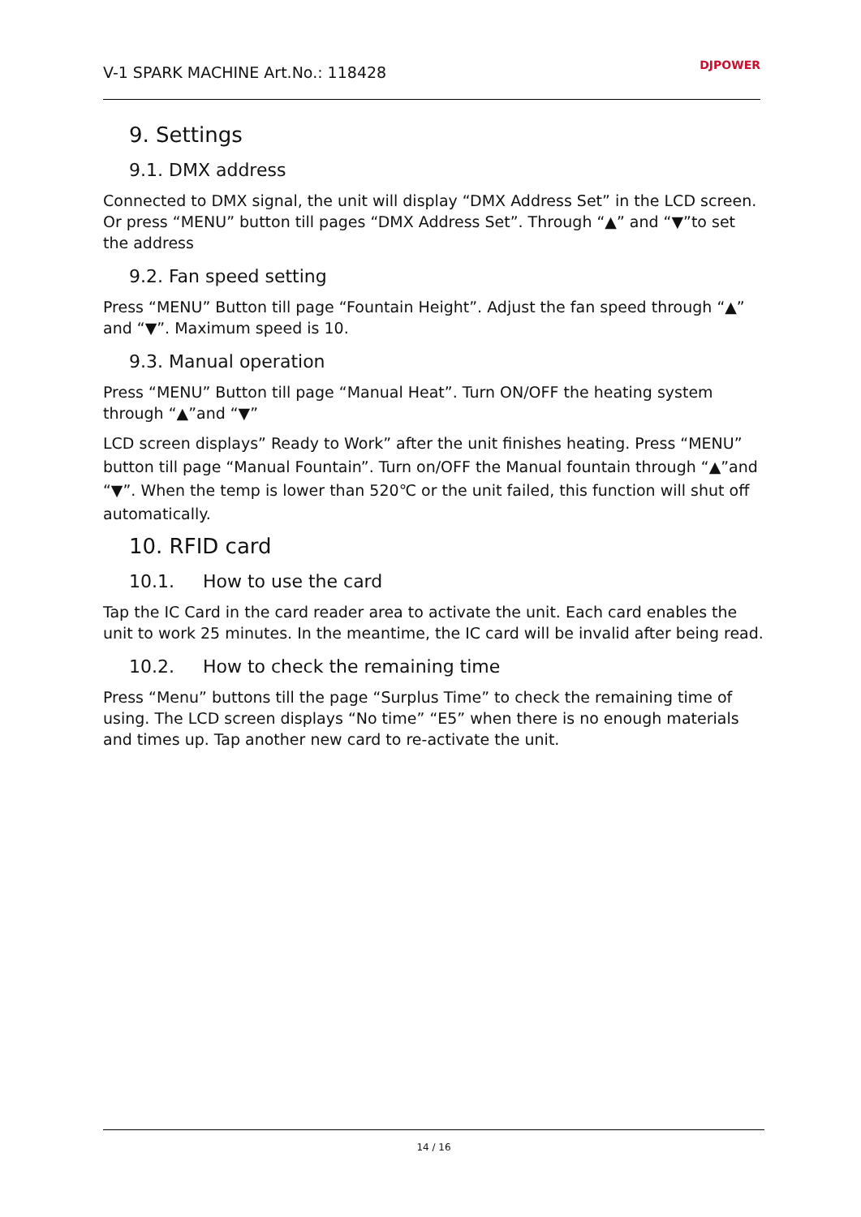V-1 SPARK MACHINE Art.No.: 118428
DJPOWER
9. Settings
9.1. DMX address
Connected to DMX signal, the unit will display “DMX Address Set” in the LCD screen. Or press “MENU” button till pages “DMX Address Set”. Through “▲” and “▼”to set the address
9.2. Fan speed setting
Press “MENU” Button till page “Fountain Height”. Adjust the fan speed through “▲” and “▼”. Maximum speed is 10.
9.3. Manual operation
Press “MENU” Button till page “Manual Heat”. Turn ON/OFF the heating system through “▲”and “▼”
LCD screen displays” Ready to Work” after the unit finishes heating. Press “MENU” button till page “Manual Fountain”. Turn on/OFF the Manual fountain through “▲”and “▼”. When the temp is lower than 520℃ or the unit failed, this function will shut off automatically.
10. RFID card
10.1. How to use the card
Tap the IC Card in the card reader area to activate the unit. Each card enables the unit to work 25 minutes. In the meantime, the IC card will be invalid after being read.
10.2. How to check the remaining time
Press “Menu” buttons till the page “Surplus Time” to check the remaining time of using. The LCD screen displays “No time” “E5” when there is no enough materials and times up. Tap another new card to re-activate the unit.
14 / 16